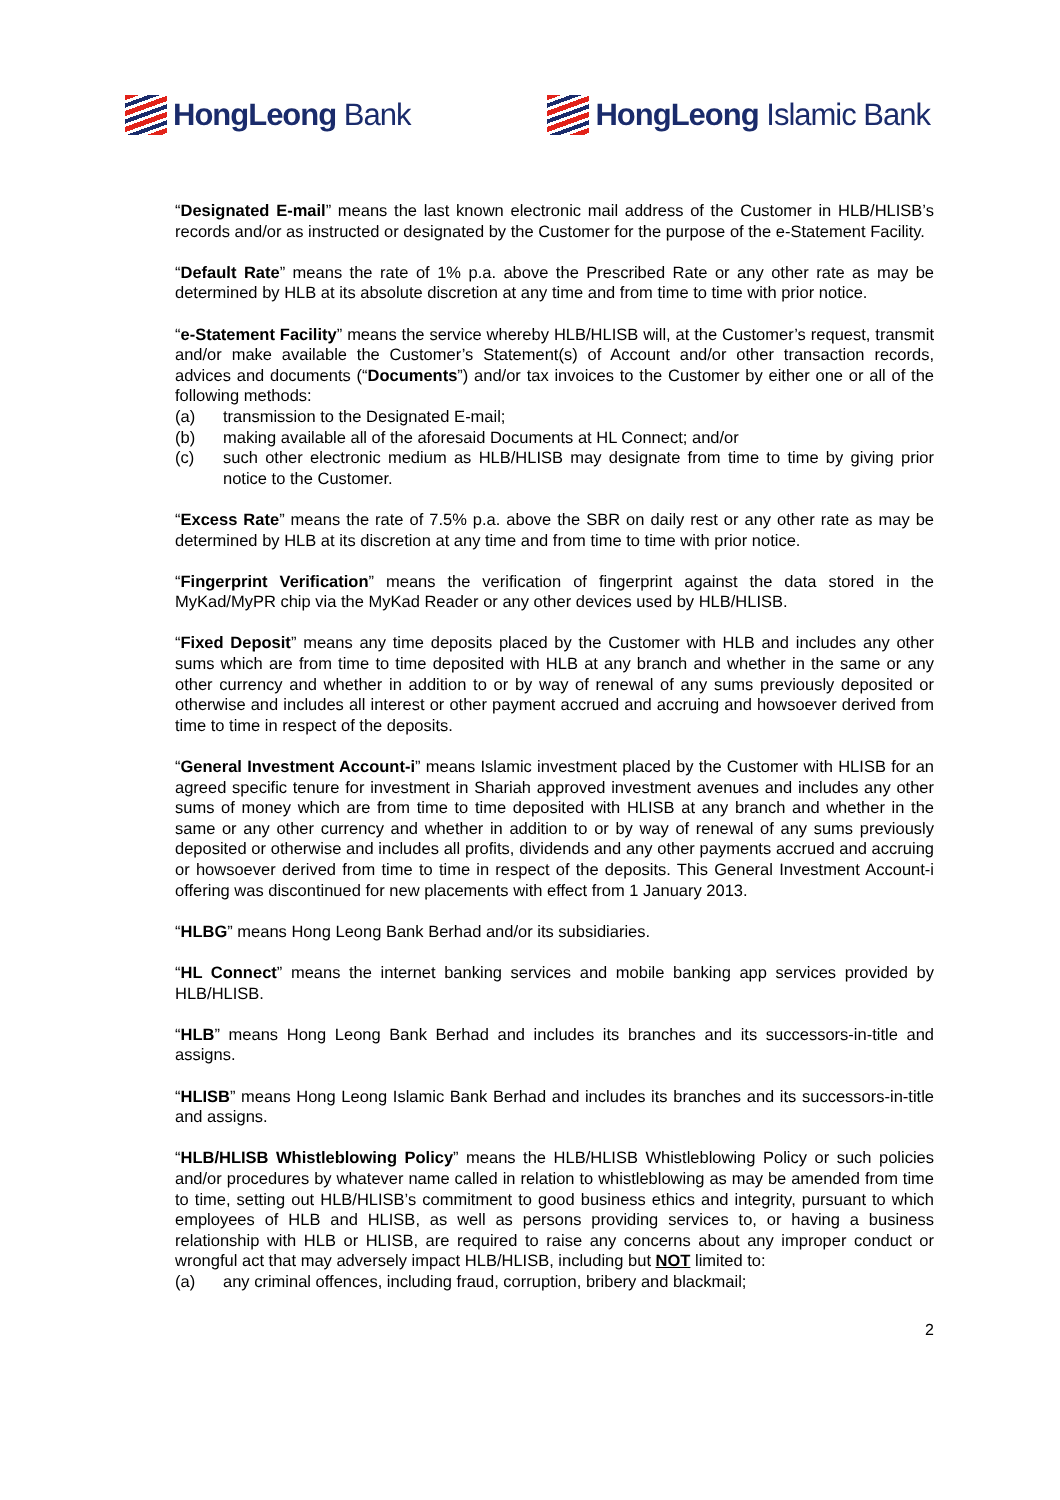HongLeong Bank HongLeong Islamic Bank
“Designated E-mail” means the last known electronic mail address of the Customer in HLB/HLISB’s records and/or as instructed or designated by the Customer for the purpose of the e-Statement Facility.
“Default Rate” means the rate of 1% p.a. above the Prescribed Rate or any other rate as may be determined by HLB at its absolute discretion at any time and from time to time with prior notice.
“e-Statement Facility” means the service whereby HLB/HLISB will, at the Customer’s request, transmit and/or make available the Customer’s Statement(s) of Account and/or other transaction records, advices and documents (“Documents”) and/or tax invoices to the Customer by either one or all of the following methods:
(a) transmission to the Designated E-mail;
(b) making available all of the aforesaid Documents at HL Connect; and/or
(c) such other electronic medium as HLB/HLISB may designate from time to time by giving prior notice to the Customer.
“Excess Rate” means the rate of 7.5% p.a. above the SBR on daily rest or any other rate as may be determined by HLB at its discretion at any time and from time to time with prior notice.
“Fingerprint Verification” means the verification of fingerprint against the data stored in the MyKad/MyPR chip via the MyKad Reader or any other devices used by HLB/HLISB.
“Fixed Deposit” means any time deposits placed by the Customer with HLB and includes any other sums which are from time to time deposited with HLB at any branch and whether in the same or any other currency and whether in addition to or by way of renewal of any sums previously deposited or otherwise and includes all interest or other payment accrued and accruing and howsoever derived from time to time in respect of the deposits.
“General Investment Account-i” means Islamic investment placed by the Customer with HLISB for an agreed specific tenure for investment in Shariah approved investment avenues and includes any other sums of money which are from time to time deposited with HLISB at any branch and whether in the same or any other currency and whether in addition to or by way of renewal of any sums previously deposited or otherwise and includes all profits, dividends and any other payments accrued and accruing or howsoever derived from time to time in respect of the deposits. This General Investment Account-i offering was discontinued for new placements with effect from 1 January 2013.
“HLBG” means Hong Leong Bank Berhad and/or its subsidiaries.
“HL Connect” means the internet banking services and mobile banking app services provided by HLB/HLISB.
“HLB” means Hong Leong Bank Berhad and includes its branches and its successors-in-title and assigns.
“HLISB” means Hong Leong Islamic Bank Berhad and includes its branches and its successors-in-title and assigns.
“HLB/HLISB Whistleblowing Policy” means the HLB/HLISB Whistleblowing Policy or such policies and/or procedures by whatever name called in relation to whistleblowing as may be amended from time to time, setting out HLB/HLISB’s commitment to good business ethics and integrity, pursuant to which employees of HLB and HLISB, as well as persons providing services to, or having a business relationship with HLB or HLISB, are required to raise any concerns about any improper conduct or wrongful act that may adversely impact HLB/HLISB, including but NOT limited to:
(a) any criminal offences, including fraud, corruption, bribery and blackmail;
2